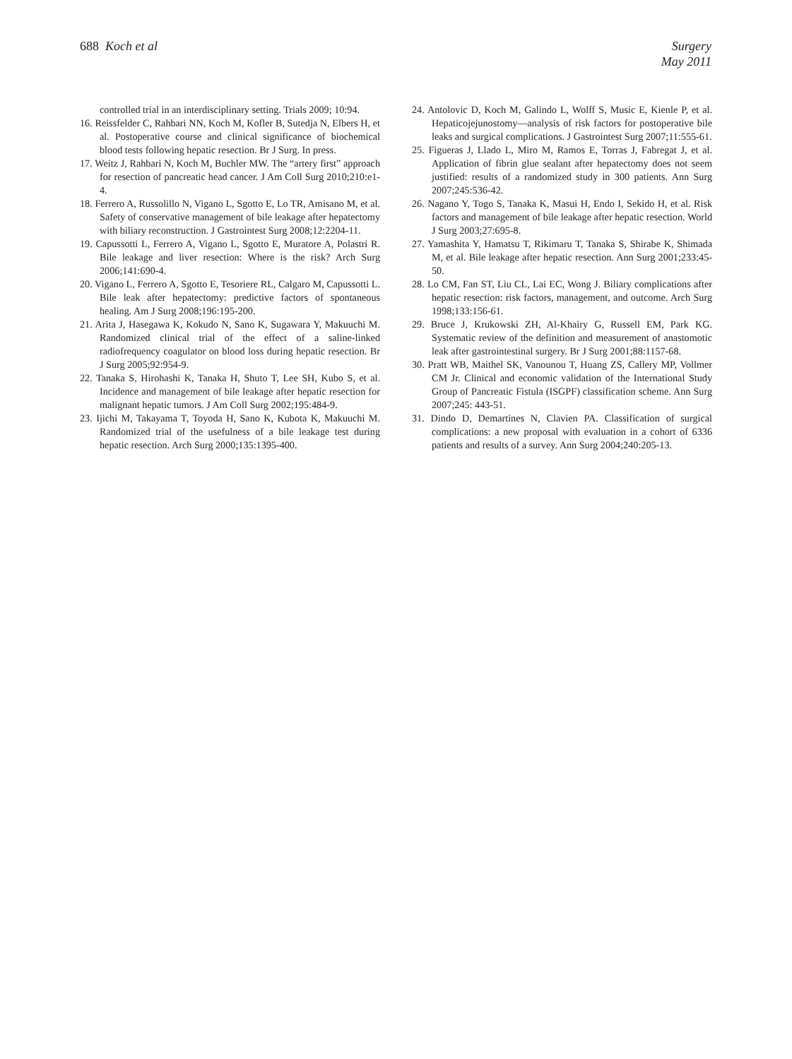688 Koch et al Surgery
May 2011
controlled trial in an interdisciplinary setting. Trials 2009; 10:94.
16. Reissfelder C, Rahbari NN, Koch M, Kofler B, Sutedja N, Elbers H, et al. Postoperative course and clinical significance of biochemical blood tests following hepatic resection. Br J Surg. In press.
17. Weitz J, Rahbari N, Koch M, Buchler MW. The “artery first” approach for resection of pancreatic head cancer. J Am Coll Surg 2010;210:e1-4.
18. Ferrero A, Russolillo N, Vigano L, Sgotto E, Lo TR, Amisano M, et al. Safety of conservative management of bile leakage after hepatectomy with biliary reconstruction. J Gastrointest Surg 2008;12:2204-11.
19. Capussotti L, Ferrero A, Vigano L, Sgotto E, Muratore A, Polastri R. Bile leakage and liver resection: Where is the risk? Arch Surg 2006;141:690-4.
20. Vigano L, Ferrero A, Sgotto E, Tesoriere RL, Calgaro M, Capussotti L. Bile leak after hepatectomy: predictive factors of spontaneous healing. Am J Surg 2008;196:195-200.
21. Arita J, Hasegawa K, Kokudo N, Sano K, Sugawara Y, Makuuchi M. Randomized clinical trial of the effect of a saline-linked radiofrequency coagulator on blood loss during hepatic resection. Br J Surg 2005;92:954-9.
22. Tanaka S, Hirohashi K, Tanaka H, Shuto T, Lee SH, Kubo S, et al. Incidence and management of bile leakage after hepatic resection for malignant hepatic tumors. J Am Coll Surg 2002;195:484-9.
23. Ijichi M, Takayama T, Toyoda H, Sano K, Kubota K, Makuuchi M. Randomized trial of the usefulness of a bile leakage test during hepatic resection. Arch Surg 2000;135:1395-400.
24. Antolovic D, Koch M, Galindo L, Wolff S, Music E, Kienle P, et al. Hepaticojejunostomy—analysis of risk factors for postoperative bile leaks and surgical complications. J Gastrointest Surg 2007;11:555-61.
25. Figueras J, Llado L, Miro M, Ramos E, Torras J, Fabregat J, et al. Application of fibrin glue sealant after hepatectomy does not seem justified: results of a randomized study in 300 patients. Ann Surg 2007;245:536-42.
26. Nagano Y, Togo S, Tanaka K, Masui H, Endo I, Sekido H, et al. Risk factors and management of bile leakage after hepatic resection. World J Surg 2003;27:695-8.
27. Yamashita Y, Hamatsu T, Rikimaru T, Tanaka S, Shirabe K, Shimada M, et al. Bile leakage after hepatic resection. Ann Surg 2001;233:45-50.
28. Lo CM, Fan ST, Liu CL, Lai EC, Wong J. Biliary complications after hepatic resection: risk factors, management, and outcome. Arch Surg 1998;133:156-61.
29. Bruce J, Krukowski ZH, Al-Khairy G, Russell EM, Park KG. Systematic review of the definition and measurement of anastomotic leak after gastrointestinal surgery. Br J Surg 2001;88:1157-68.
30. Pratt WB, Maithel SK, Vanounou T, Huang ZS, Callery MP, Vollmer CM Jr. Clinical and economic validation of the International Study Group of Pancreatic Fistula (ISGPF) classification scheme. Ann Surg 2007;245: 443-51.
31. Dindo D, Demartines N, Clavien PA. Classification of surgical complications: a new proposal with evaluation in a cohort of 6336 patients and results of a survey. Ann Surg 2004;240:205-13.